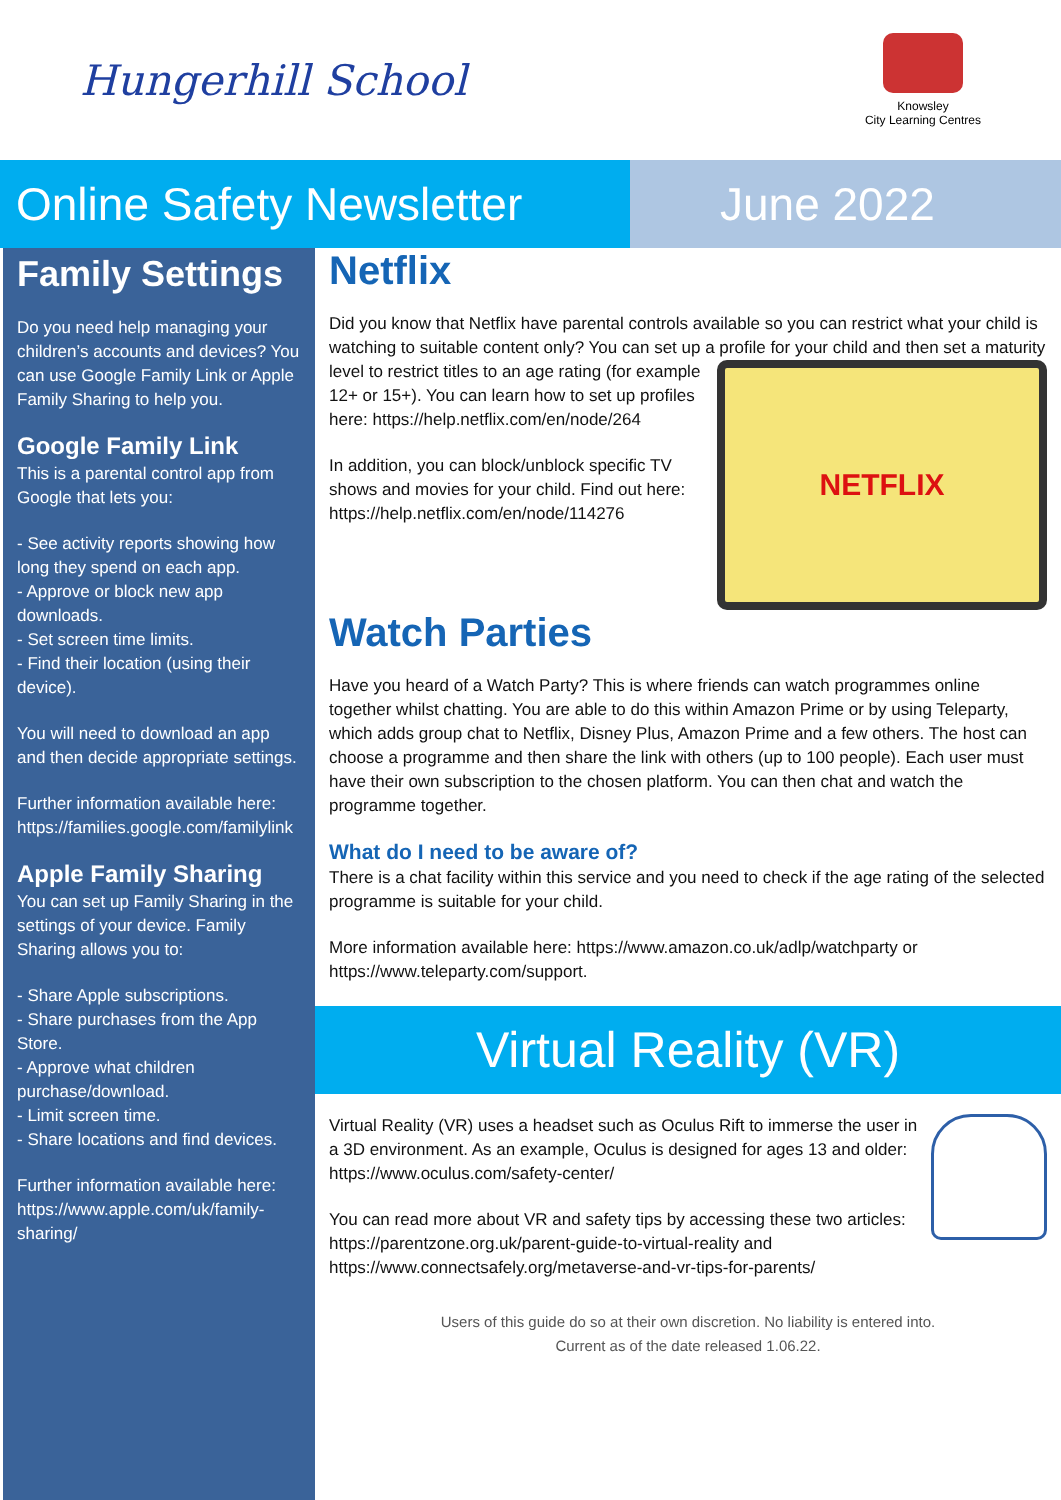Hungerhill School
Knowsley
City Learning Centres
Online Safety Newsletter
June 2022
Family Settings
Do you need help managing your children’s accounts and devices? You can use Google Family Link or Apple Family Sharing to help you.
Google Family Link
This is a parental control app from Google that lets you:
- See activity reports showing how long they spend on each app.
- Approve or block new app downloads.
- Set screen time limits.
- Find their location (using their device).
You will need to download an app and then decide appropriate settings.
Further information available here: https://families.google.com/familylink
Apple Family Sharing
You can set up Family Sharing in the settings of your device. Family Sharing allows you to:
- Share Apple subscriptions.
- Share purchases from the App Store.
- Approve what children purchase/download.
- Limit screen time.
- Share locations and find devices.
Further information available here: https://www.apple.com/uk/family-sharing/
Netflix
Did you know that Netflix have parental controls available so you can restrict what your child is watching to suitable content only? You can set up a profile
NETFLIX
for your child and then set a maturity level to restrict titles to an age rating (for example 12+ or 15+). You can learn how to set up profiles here: https://help.netflix.com/en/node/264
In addition, you can block/unblock specific TV shows and movies for your child. Find out here: https://help.netflix.com/en/node/114276
Watch Parties
Have you heard of a Watch Party? This is where friends can watch programmes online together whilst chatting. You are able to do this within Amazon Prime or by using Teleparty, which adds group chat to Netflix, Disney Plus, Amazon Prime and a few others. The host can choose a programme and then share the link with others (up to 100 people). Each user must have their own subscription to the chosen platform. You can then chat and watch the programme together.
What do I need to be aware of?
There is a chat facility within this service and you need to check if the age rating of the selected programme is suitable for your child.
More information available here: https://www.amazon.co.uk/adlp/watchparty or https://www.teleparty.com/support.
Virtual Reality (VR)
Virtual Reality (VR) uses a headset such as Oculus Rift to immerse the user in a 3D environment. As an example, Oculus is designed for ages 13 and older: https://www.oculus.com/safety-center/
You can read more about VR and safety tips by accessing these two articles: https://parentzone.org.uk/parent-guide-to-virtual-reality and https://www.connectsafely.org/metaverse-and-vr-tips-for-parents/
Users of this guide do so at their own discretion. No liability is entered into.
Current as of the date released 1.06.22.